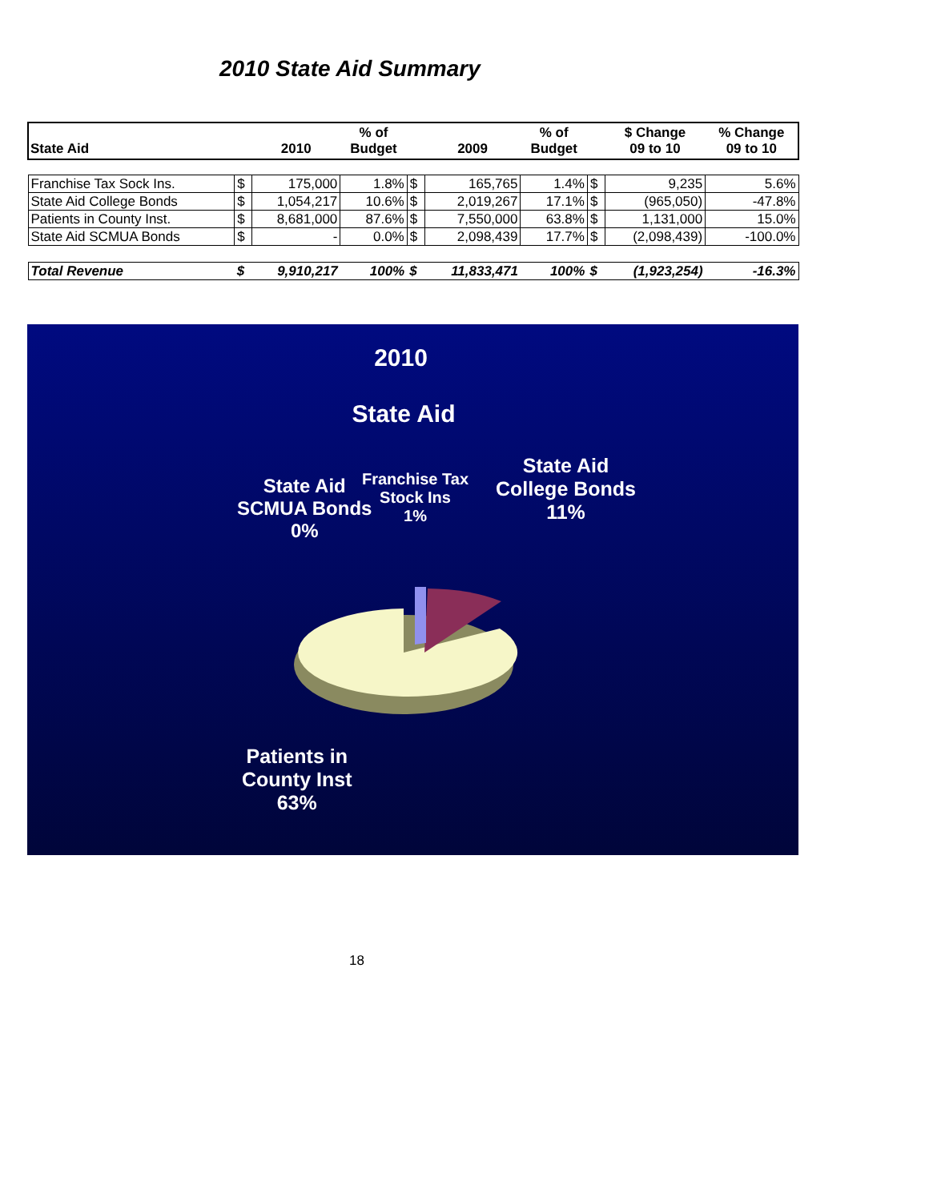2010 State Aid Summary
| State Aid | | 2010 | % of Budget | | 2009 | % of Budget | | $ Change 09 to 10 | % Change 09 to 10 |
| --- | --- | --- | --- | --- | --- | --- | --- | --- | --- |
| Franchise Tax Sock Ins. | $ | 175,000 | 1.8% | $ | 165,765 | 1.4% | $ | 9,235 | 5.6% |
| State Aid College Bonds | $ | 1,054,217 | 10.6% | $ | 2,019,267 | 17.1% | $ | (965,050) | -47.8% |
| Patients in County Inst. | $ | 8,681,000 | 87.6% | $ | 7,550,000 | 63.8% | $ | 1,131,000 | 15.0% |
| State Aid SCMUA Bonds | $ | - | 0.0% | $ | 2,098,439 | 17.7% | $ | (2,098,439) | -100.0% |
| Total Revenue | $ | 9,910,217 | 100% | $ | 11,833,471 | 100% | $ | (1,923,254) | -16.3% |
2010
State Aid
State Aid
SCMUA Bonds
0%
Franchise Tax
Stock Ins
1%
State Aid
College Bonds
11%
Patients in
County Inst
63%
18